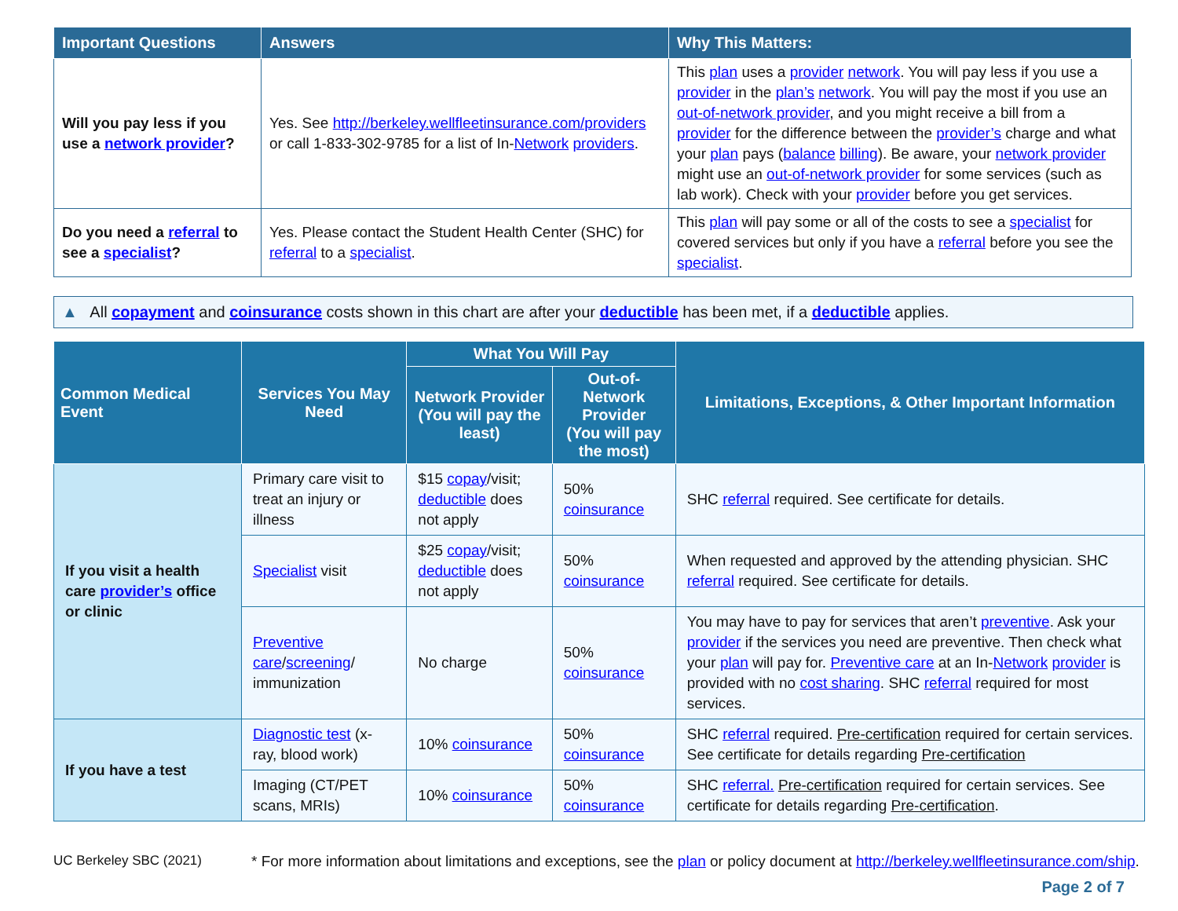| Important Questions | Answers | Why This Matters: |
| --- | --- | --- |
| Will you pay less if you use a network provider ? | Yes. See http://berkeley.wellfleetinsurance.com/providers or call 1-833-302-9785 for a list of In- Network providers . | This plan uses a provider network . You will pay less if you use a provider in the plan’s network . You will pay the most if you use an out-of-network provider , and you might receive a bill from a provider for the difference between the provider’s charge and what your plan pays ( balance billing ). Be aware, your network provider might use an out-of-network provider for some services (such as lab work). Check with your provider before you get services. |
| Do you need a referral to see a specialist ? | Yes. Please contact the Student Health Center (SHC) for referral to a specialist . | This plan will pay some or all of the costs to see a specialist for covered services but only if you have a referral before you see the specialist . |
▲ All copayment and coinsurance costs shown in this chart are after your deductible has been met, if a deductible applies.
| Common Medical Event | Services You May Need | What You Will Pay | | Limitations, Exceptions, & Other Important Information |
| --- | --- | --- | --- | --- |
| | | Network Provider (You will pay the least) | Out-of-Network Provider (You will pay the most) | |
| If you visit a health care provider’s office or clinic | Primary care visit to treat an injury or illness | $15 copay /visit; deductible does not apply | 50% coinsurance | SHC referral required. See certificate for details. |
| | Specialist visit | $25 copay /visit; deductible does not apply | 50% coinsurance | When requested and approved by the attending physician. SHC referral required. See certificate for details. |
| | Preventive care / screening / immunization | No charge | 50% coinsurance | You may have to pay for services that aren’t preventive . Ask your provider if the services you need are preventive. Then check what your plan will pay for. Preventive care at an In- Network provider is provided with no cost sharing . SHC referral required for most services. |
| If you have a test | Diagnostic test (x-ray, blood work) | 10% coinsurance | 50% coinsurance | SHC referral required. Pre-certification required for certain services. See certificate for details regarding Pre-certification |
| | Imaging (CT/PET scans, MRIs) | 10% coinsurance | 50% coinsurance | SHC referral. Pre-certification required for certain services. See certificate for details regarding Pre-certification . |
UC Berkeley SBC (2021) * For more information about limitations and exceptions, see the plan or policy document at http://berkeley.wellfleetinsurance.com/ship.
Page 2 of 7